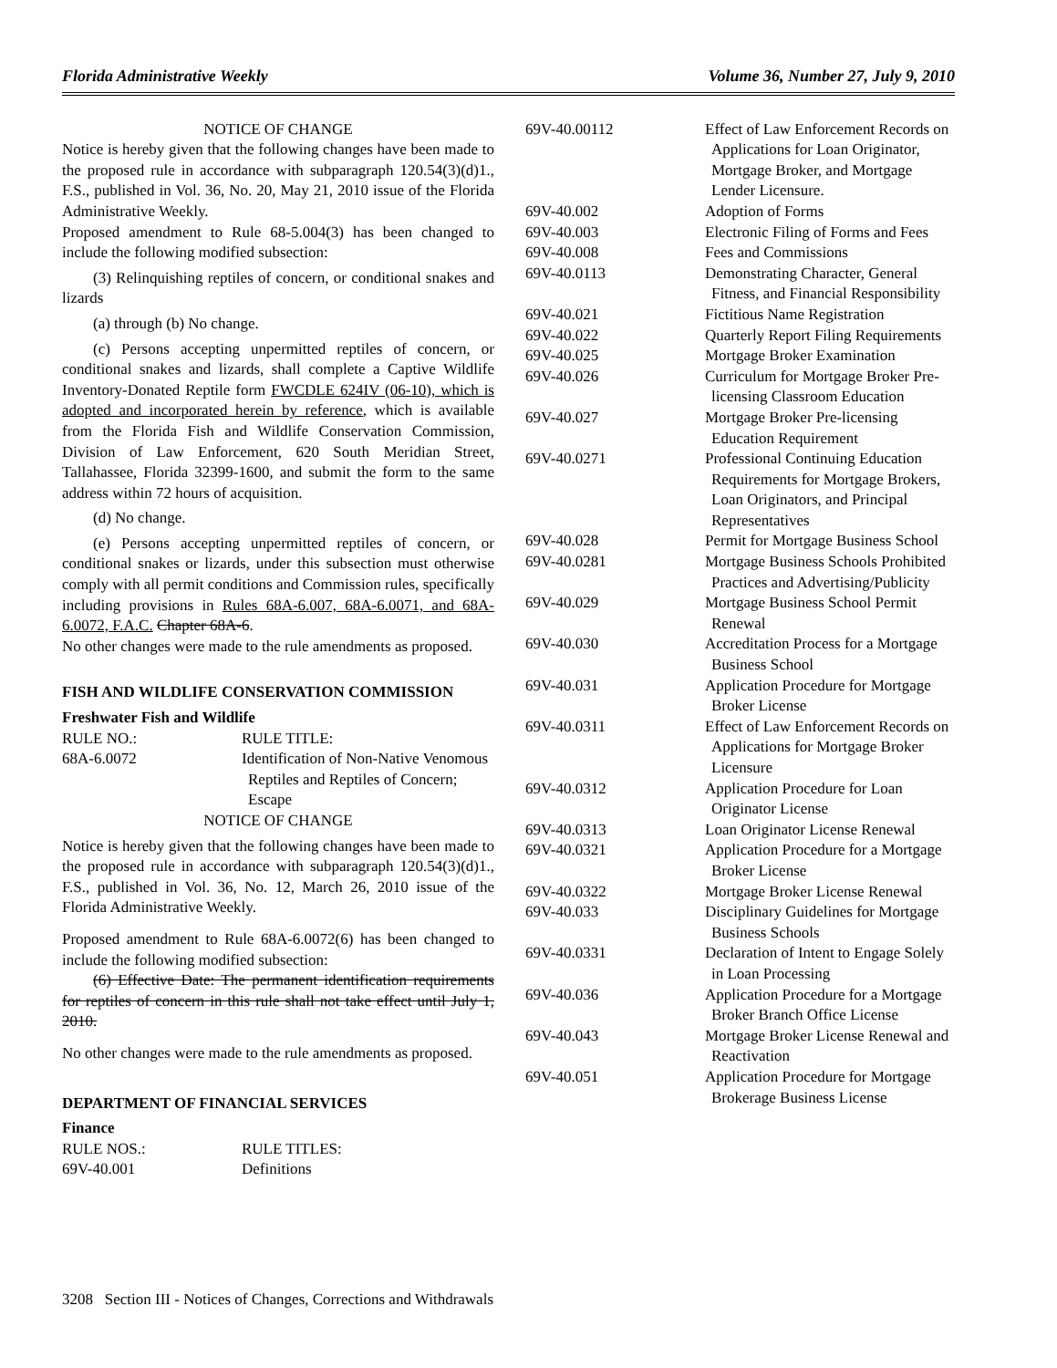Florida Administrative Weekly Volume 36, Number 27, July 9, 2010
NOTICE OF CHANGE
Notice is hereby given that the following changes have been made to the proposed rule in accordance with subparagraph 120.54(3)(d)1., F.S., published in Vol. 36, No. 20, May 21, 2010 issue of the Florida Administrative Weekly.
Proposed amendment to Rule 68-5.004(3) has been changed to include the following modified subsection:
(3) Relinquishing reptiles of concern, or conditional snakes and lizards
(a) through (b) No change.
(c) Persons accepting unpermitted reptiles of concern, or conditional snakes and lizards, shall complete a Captive Wildlife Inventory-Donated Reptile form FWCDLE 624IV (06-10), which is adopted and incorporated herein by reference, which is available from the Florida Fish and Wildlife Conservation Commission, Division of Law Enforcement, 620 South Meridian Street, Tallahassee, Florida 32399-1600, and submit the form to the same address within 72 hours of acquisition.
(d) No change.
(e) Persons accepting unpermitted reptiles of concern, or conditional snakes or lizards, under this subsection must otherwise comply with all permit conditions and Commission rules, specifically including provisions in Rules 68A-6.007, 68A-6.0071, and 68A-6.0072, F.A.C. Chapter 68A-6.
No other changes were made to the rule amendments as proposed.
FISH AND WILDLIFE CONSERVATION COMMISSION
Freshwater Fish and Wildlife
| RULE NO.: | RULE TITLE: |
| 68A-6.0072 | Identification of Non-Native Venomous Reptiles and Reptiles of Concern; Escape |
NOTICE OF CHANGE
Notice is hereby given that the following changes have been made to the proposed rule in accordance with subparagraph 120.54(3)(d)1., F.S., published in Vol. 36, No. 12, March 26, 2010 issue of the Florida Administrative Weekly.
Proposed amendment to Rule 68A-6.0072(6) has been changed to include the following modified subsection:
(6) Effective Date: The permanent identification requirements for reptiles of concern in this rule shall not take effect until July 1, 2010.
No other changes were made to the rule amendments as proposed.
DEPARTMENT OF FINANCIAL SERVICES
Finance
| RULE NOS.: | RULE TITLES: |
| 69V-40.001 | Definitions |
| 69V-40.00112 | Effect of Law Enforcement Records on Applications for Loan Originator, Mortgage Broker, and Mortgage Lender Licensure. |
| 69V-40.002 | Adoption of Forms |
| 69V-40.003 | Electronic Filing of Forms and Fees |
| 69V-40.008 | Fees and Commissions |
| 69V-40.0113 | Demonstrating Character, General Fitness, and Financial Responsibility |
| 69V-40.021 | Fictitious Name Registration |
| 69V-40.022 | Quarterly Report Filing Requirements |
| 69V-40.025 | Mortgage Broker Examination |
| 69V-40.026 | Curriculum for Mortgage Broker Pre-licensing Classroom Education |
| 69V-40.027 | Mortgage Broker Pre-licensing Education Requirement |
| 69V-40.0271 | Professional Continuing Education Requirements for Mortgage Brokers, Loan Originators, and Principal Representatives |
| 69V-40.028 | Permit for Mortgage Business School |
| 69V-40.0281 | Mortgage Business Schools Prohibited Practices and Advertising/Publicity |
| 69V-40.029 | Mortgage Business School Permit Renewal |
| 69V-40.030 | Accreditation Process for a Mortgage Business School |
| 69V-40.031 | Application Procedure for Mortgage Broker License |
| 69V-40.0311 | Effect of Law Enforcement Records on Applications for Mortgage Broker Licensure |
| 69V-40.0312 | Application Procedure for Loan Originator License |
| 69V-40.0313 | Loan Originator License Renewal |
| 69V-40.0321 | Application Procedure for a Mortgage Broker License |
| 69V-40.0322 | Mortgage Broker License Renewal |
| 69V-40.033 | Disciplinary Guidelines for Mortgage Business Schools |
| 69V-40.0331 | Declaration of Intent to Engage Solely in Loan Processing |
| 69V-40.036 | Application Procedure for a Mortgage Broker Branch Office License |
| 69V-40.043 | Mortgage Broker License Renewal and Reactivation |
| 69V-40.051 | Application Procedure for Mortgage Brokerage Business License |
3208 Section III - Notices of Changes, Corrections and Withdrawals